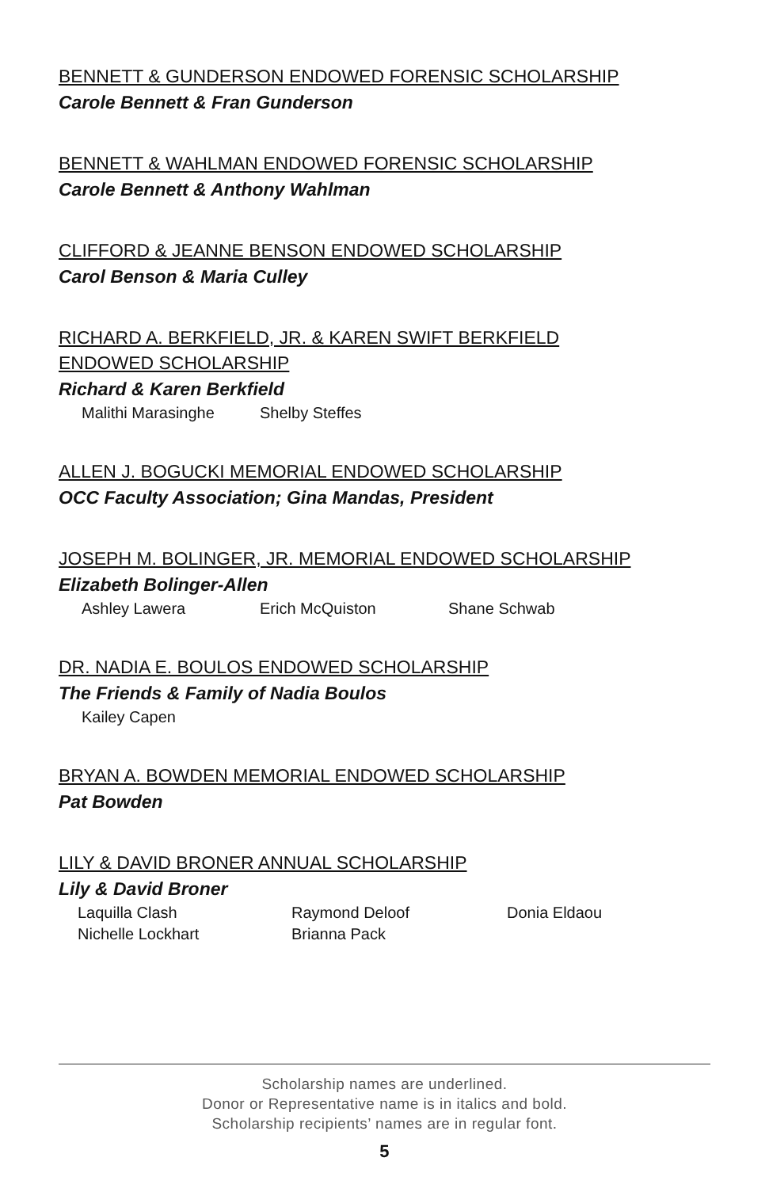BENNETT & GUNDERSON ENDOWED FORENSIC SCHOLARSHIP
Carole Bennett & Fran Gunderson
BENNETT & WAHLMAN ENDOWED FORENSIC SCHOLARSHIP
Carole Bennett & Anthony Wahlman
CLIFFORD & JEANNE BENSON ENDOWED SCHOLARSHIP
Carol Benson & Maria Culley
RICHARD A. BERKFIELD, JR. & KAREN SWIFT BERKFIELD
ENDOWED SCHOLARSHIP
Richard & Karen Berkfield
Malithi Marasinghe Shelby Steffes
ALLEN J. BOGUCKI MEMORIAL ENDOWED SCHOLARSHIP
OCC Faculty Association; Gina Mandas, President
JOSEPH M. BOLINGER, JR. MEMORIAL ENDOWED SCHOLARSHIP
Elizabeth Bolinger-Allen
Ashley Lawera Erich McQuiston Shane Schwab
DR. NADIA E. BOULOS ENDOWED SCHOLARSHIP
The Friends & Family of Nadia Boulos
Kailey Capen
BRYAN A. BOWDEN MEMORIAL ENDOWED SCHOLARSHIP
Pat Bowden
LILY & DAVID BRONER ANNUAL SCHOLARSHIP
Lily & David Broner
Laquilla Clash Raymond Deloof Donia Eldaou
Nichelle Lockhart Brianna Pack
Scholarship names are underlined.
Donor or Representative name is in italics and bold.
Scholarship recipients’ names are in regular font.
5